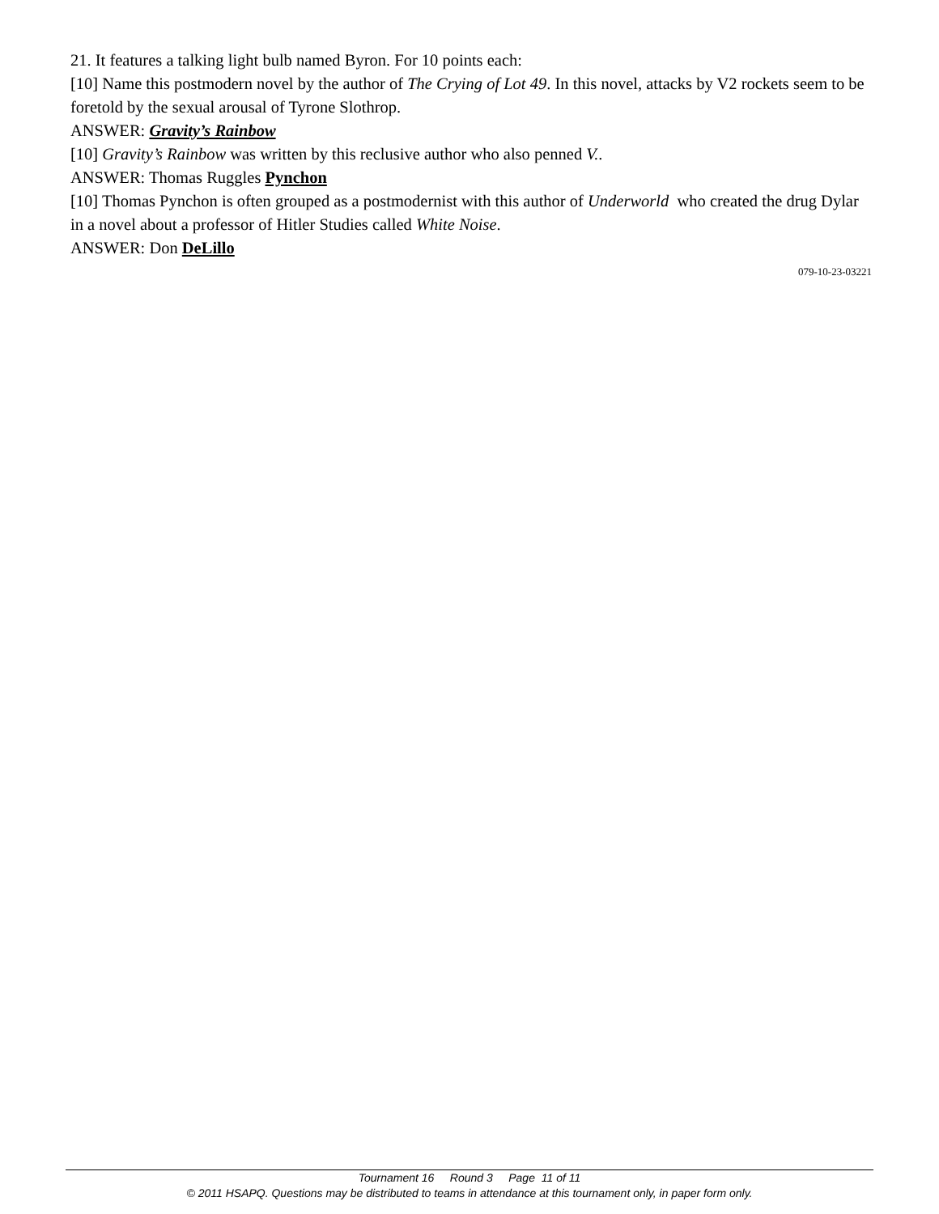21. It features a talking light bulb named Byron. For 10 points each:
[10] Name this postmodern novel by the author of The Crying of Lot 49. In this novel, attacks by V2 rockets seem to be foretold by the sexual arousal of Tyrone Slothrop.
ANSWER: Gravity’s Rainbow
[10] Gravity’s Rainbow was written by this reclusive author who also penned V..
ANSWER: Thomas Ruggles Pynchon
[10] Thomas Pynchon is often grouped as a postmodernist with this author of Underworld who created the drug Dylar in a novel about a professor of Hitler Studies called White Noise.
ANSWER: Don DeLillo
079-10-23-03221
Tournament 16 Round 3 Page 11 of 11
© 2011 HSAPQ. Questions may be distributed to teams in attendance at this tournament only, in paper form only.